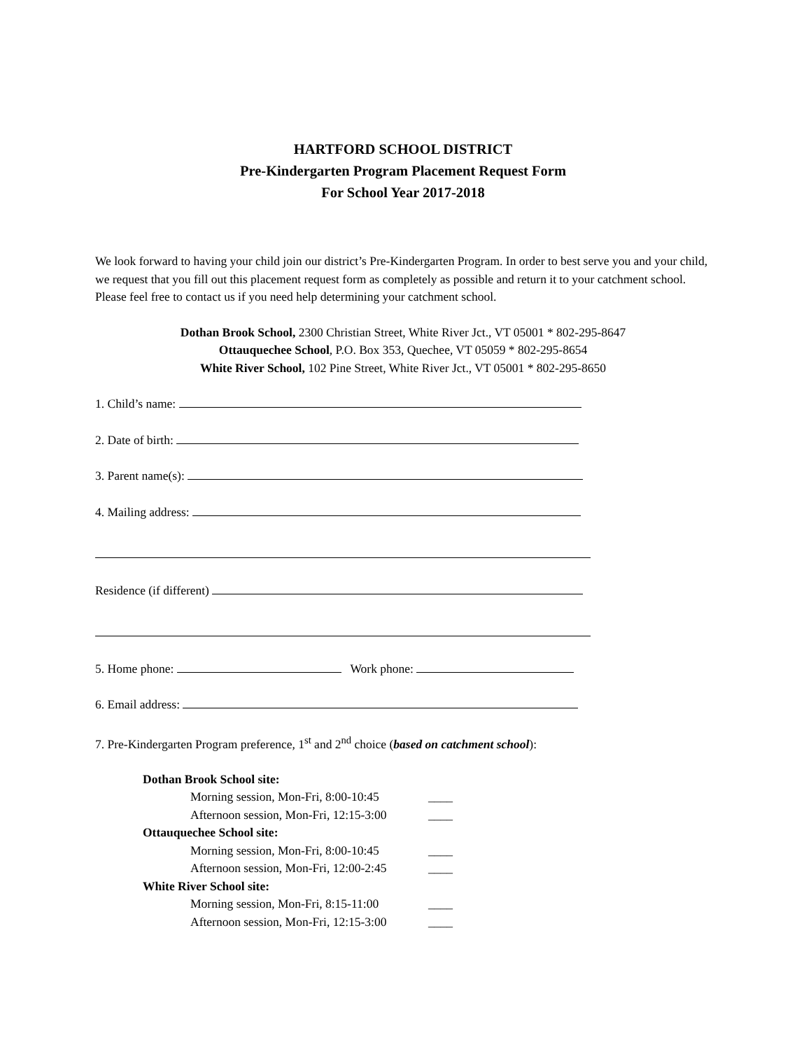HARTFORD SCHOOL DISTRICT
Pre-Kindergarten Program Placement Request Form
For School Year 2017-2018
We look forward to having your child join our district’s Pre-Kindergarten Program. In order to best serve you and your child, we request that you fill out this placement request form as completely as possible and return it to your catchment school. Please feel free to contact us if you need help determining your catchment school.
Dothan Brook School, 2300 Christian Street, White River Jct., VT 05001 * 802-295-8647
Ottauquechee School, P.O. Box 353, Quechee, VT 05059 * 802-295-8654
White River School, 102 Pine Street, White River Jct., VT 05001 * 802-295-8650
1. Child’s name:
2. Date of birth:
3. Parent name(s):
4. Mailing address:
Residence (if different)
5. Home phone: Work phone:
6. Email address:
7. Pre-Kindergarten Program preference, 1<sup>st</sup> and 2<sup>nd</sup> choice (based on catchment school):
Dothan Brook School site:
Morning session, Mon-Fri, 8:00-10:45 ____
Afternoon session, Mon-Fri, 12:15-3:00 ____
Ottauquechee School site:
Morning session, Mon-Fri, 8:00-10:45 ____
Afternoon session, Mon-Fri, 12:00-2:45 ____
White River School site:
Morning session, Mon-Fri, 8:15-11:00 ____
Afternoon session, Mon-Fri, 12:15-3:00 ____